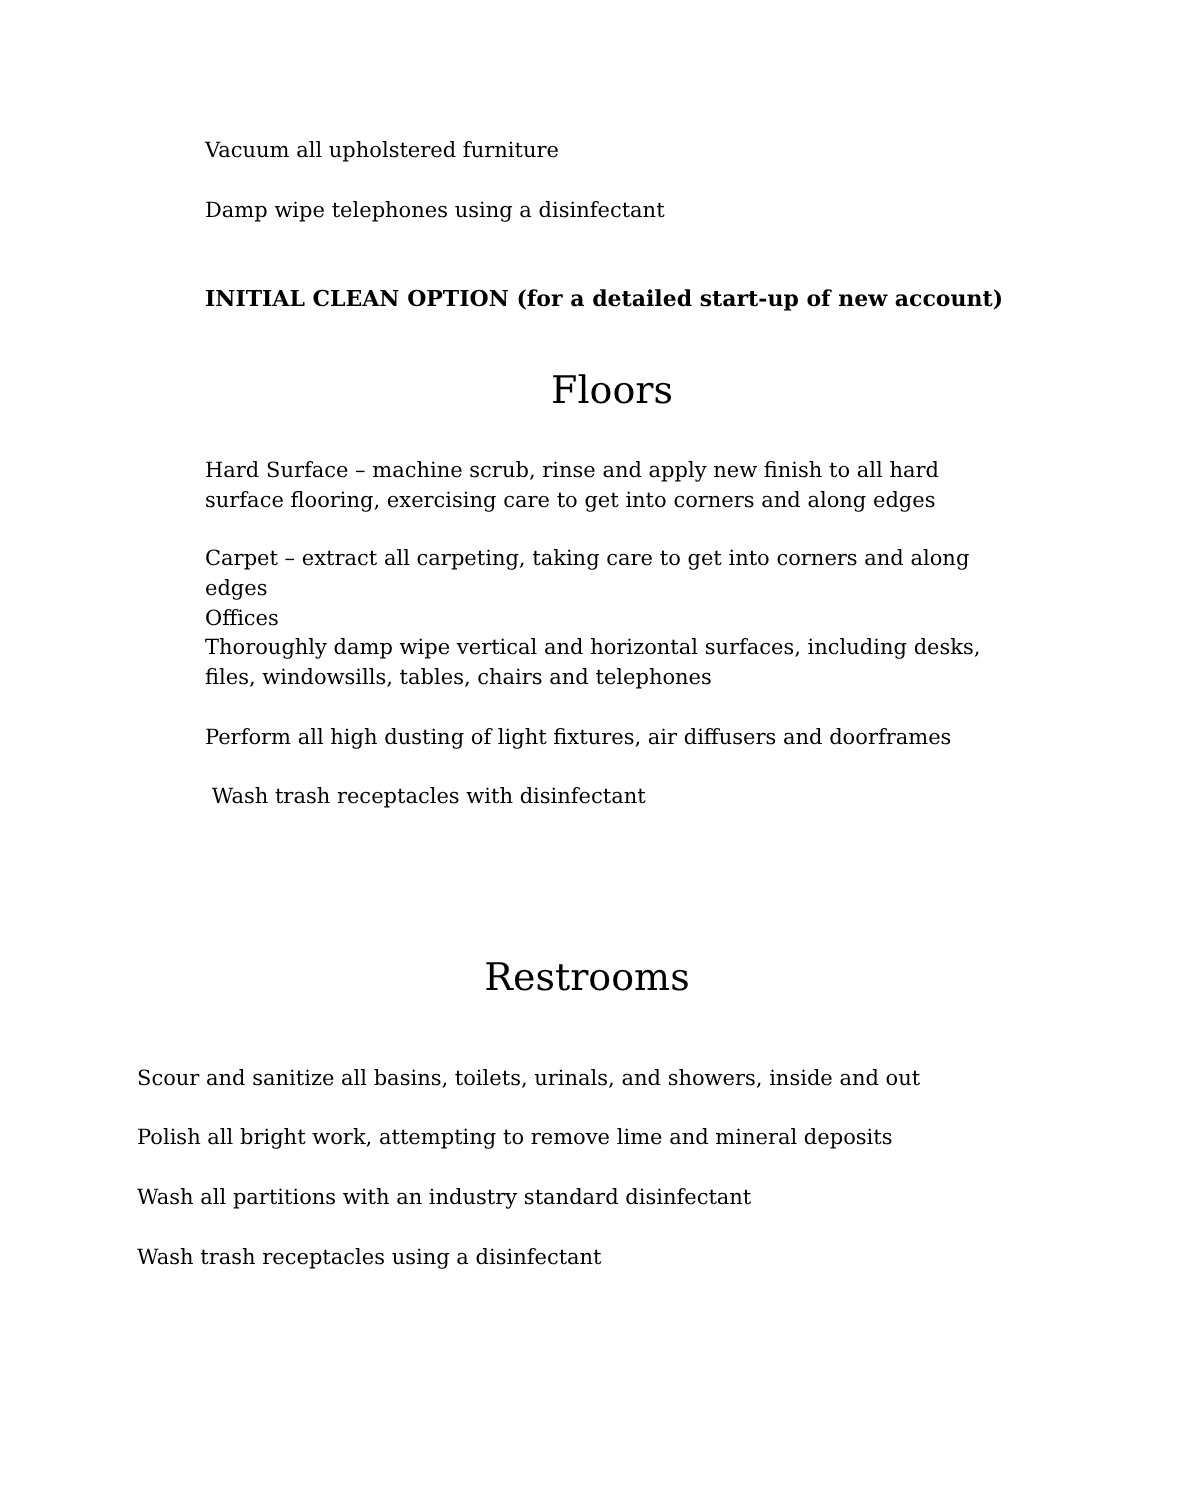Vacuum all upholstered furniture
Damp wipe telephones using a disinfectant
INITIAL CLEAN OPTION (for a detailed start-up of new account)
Floors
Hard Surface – machine scrub, rinse and apply new finish to all hard surface flooring, exercising care to get into corners and along edges
Carpet – extract all carpeting, taking care to get into corners and along edges
Offices
Thoroughly damp wipe vertical and horizontal surfaces, including desks, files, windowsills, tables, chairs and telephones
Perform all high dusting of light fixtures, air diffusers and doorframes
Wash trash receptacles with disinfectant
Restrooms
Scour and sanitize all basins, toilets, urinals, and showers, inside and out
Polish all bright work, attempting to remove lime and mineral deposits
Wash all partitions with an industry standard disinfectant
Wash trash receptacles using a disinfectant